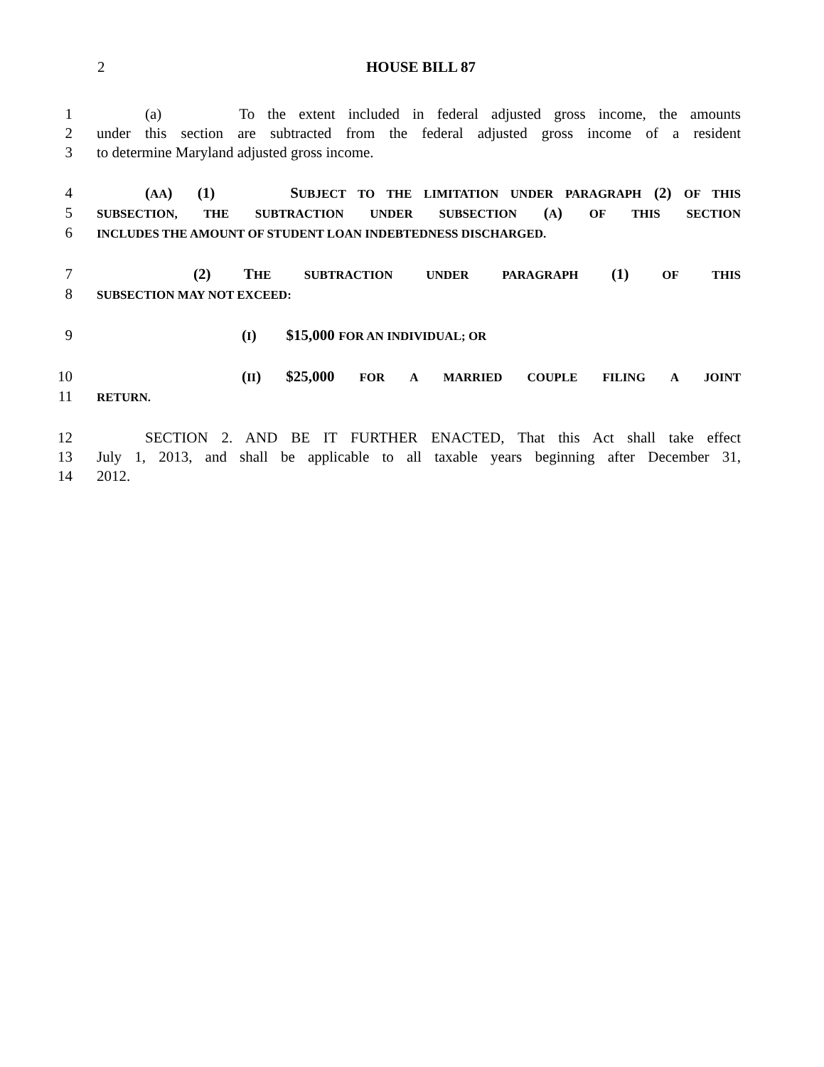2 HOUSE BILL 87
1 (a) To the extent included in federal adjusted gross income, the amounts
2 under this section are subtracted from the federal adjusted gross income of a resident
3 to determine Maryland adjusted gross income.
4 (AA) (1) SUBJECT TO THE LIMITATION UNDER PARAGRAPH (2) OF THIS
5 SUBSECTION, THE SUBTRACTION UNDER SUBSECTION (A) OF THIS SECTION
6 INCLUDES THE AMOUNT OF STUDENT LOAN INDEBTEDNESS DISCHARGED.
7 (2) THE SUBTRACTION UNDER PARAGRAPH (1) OF THIS
8 SUBSECTION MAY NOT EXCEED:
9 (I) $15,000 FOR AN INDIVIDUAL; OR
10 (II) $25,000 FOR A MARRIED COUPLE FILING A JOINT
11 RETURN.
12 SECTION 2. AND BE IT FURTHER ENACTED, That this Act shall take effect
13 July 1, 2013, and shall be applicable to all taxable years beginning after December 31,
14 2012.